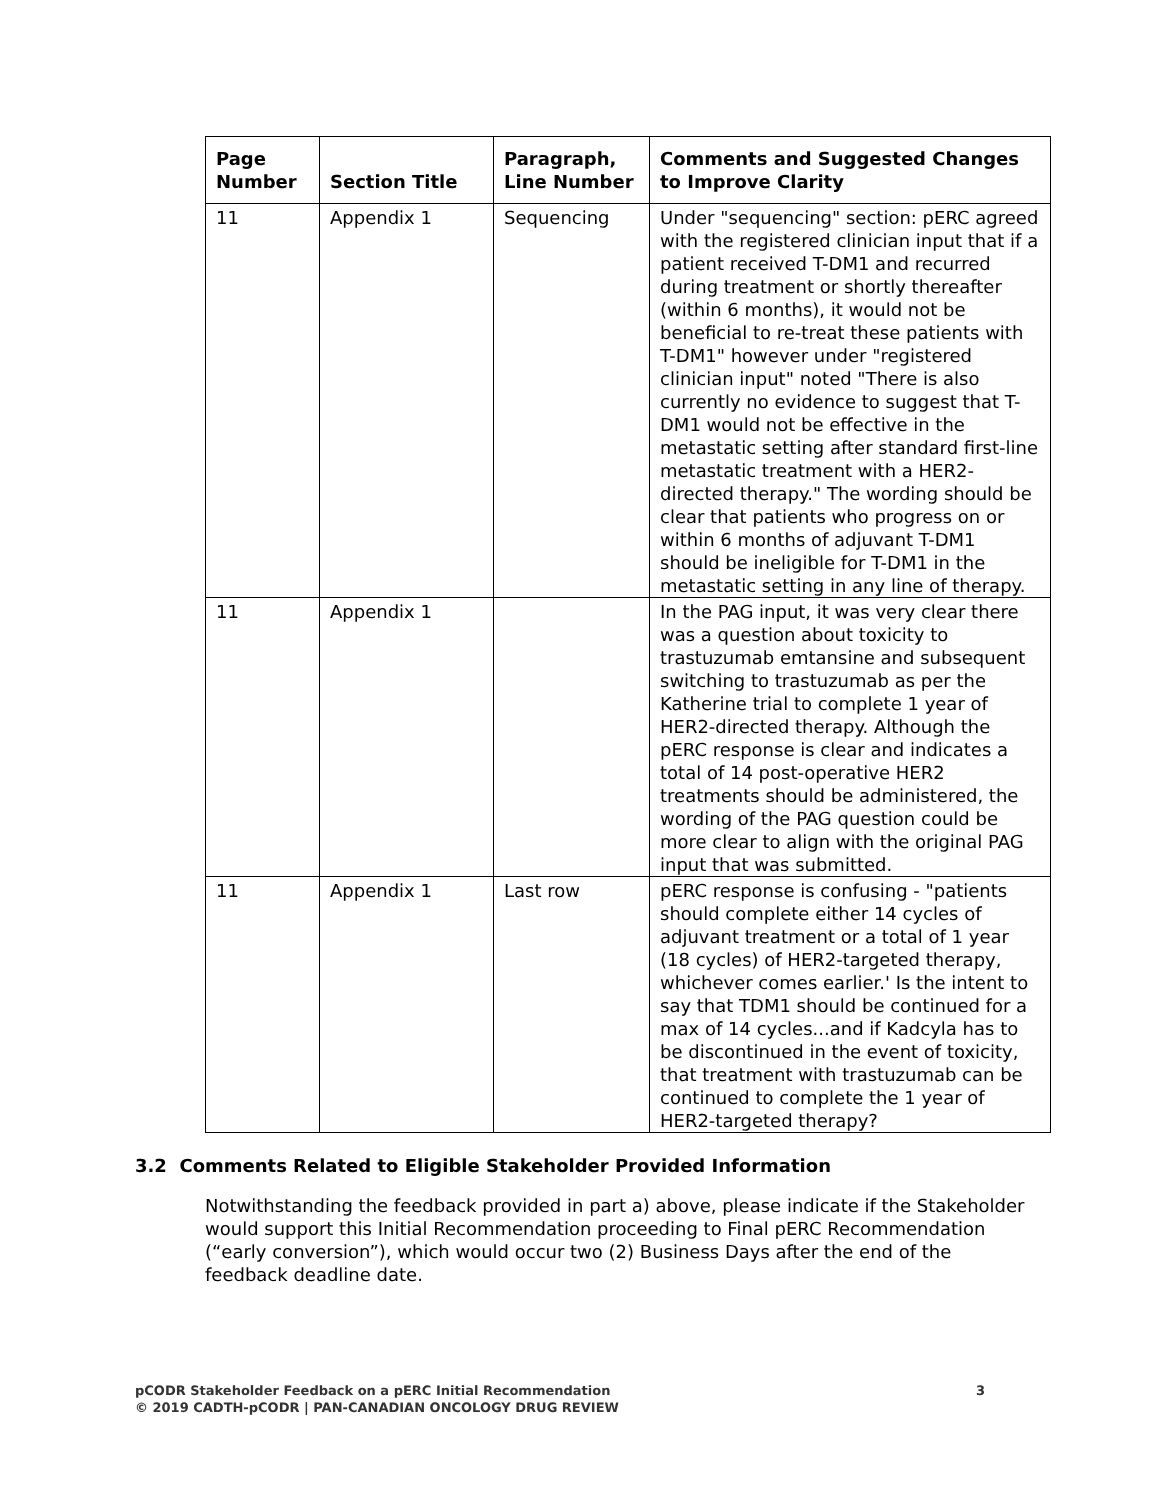| Page Number | Section Title | Paragraph, Line Number | Comments and Suggested Changes to Improve Clarity |
| --- | --- | --- | --- |
| 11 | Appendix 1 | Sequencing | Under "sequencing" section: pERC agreed with the registered clinician input that if a patient received T-DM1 and recurred during treatment or shortly thereafter (within 6 months), it would not be beneficial to re-treat these patients with T-DM1" however under "registered clinician input" noted "There is also currently no evidence to suggest that T-DM1 would not be effective in the metastatic setting after standard first-line metastatic treatment with a HER2-directed therapy." The wording should be clear that patients who progress on or within 6 months of adjuvant T-DM1 should be ineligible for T-DM1 in the metastatic setting in any line of therapy. |
| 11 | Appendix 1 | | In the PAG input, it was very clear there was a question about toxicity to trastuzumab emtansine and subsequent switching to trastuzumab as per the Katherine trial to complete 1 year of HER2-directed therapy. Although the pERC response is clear and indicates a total of 14 post-operative HER2 treatments should be administered, the wording of the PAG question could be more clear to align with the original PAG input that was submitted. |
| 11 | Appendix 1 | Last row | pERC response is confusing - "patients should complete either 14 cycles of adjuvant treatment or a total of 1 year (18 cycles) of HER2-targeted therapy, whichever comes earlier.' Is the intent to say that TDM1 should be continued for a max of 14 cycles...and if Kadcyla has to be discontinued in the event of toxicity, that treatment with trastuzumab can be continued to complete the 1 year of HER2-targeted therapy? |
3.2 Comments Related to Eligible Stakeholder Provided Information
Notwithstanding the feedback provided in part a) above, please indicate if the Stakeholder would support this Initial Recommendation proceeding to Final pERC Recommendation (“early conversion”), which would occur two (2) Business Days after the end of the feedback deadline date.
pCODR Stakeholder Feedback on a pERC Initial Recommendation
© 2019 CADTH-pCODR | PAN-CANADIAN ONCOLOGY DRUG REVIEW
3